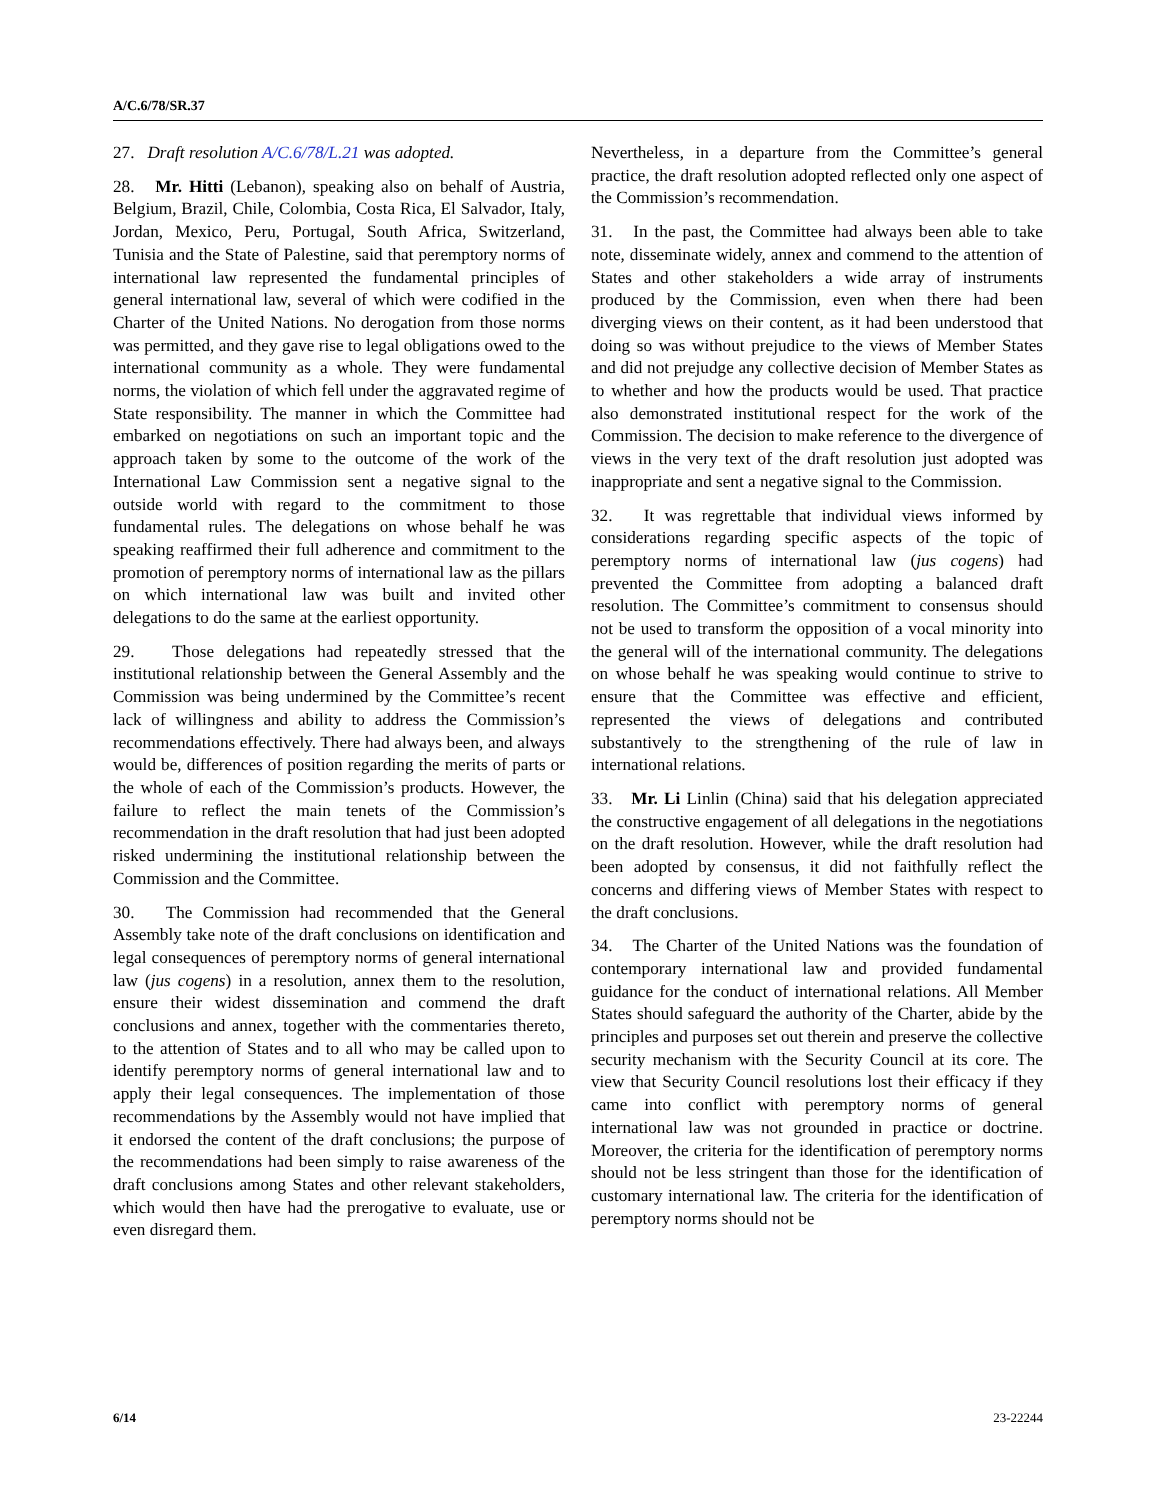A/C.6/78/SR.37
27. Draft resolution A/C.6/78/L.21 was adopted.
28. Mr. Hitti (Lebanon), speaking also on behalf of Austria, Belgium, Brazil, Chile, Colombia, Costa Rica, El Salvador, Italy, Jordan, Mexico, Peru, Portugal, South Africa, Switzerland, Tunisia and the State of Palestine, said that peremptory norms of international law represented the fundamental principles of general international law, several of which were codified in the Charter of the United Nations. No derogation from those norms was permitted, and they gave rise to legal obligations owed to the international community as a whole. They were fundamental norms, the violation of which fell under the aggravated regime of State responsibility. The manner in which the Committee had embarked on negotiations on such an important topic and the approach taken by some to the outcome of the work of the International Law Commission sent a negative signal to the outside world with regard to the commitment to those fundamental rules. The delegations on whose behalf he was speaking reaffirmed their full adherence and commitment to the promotion of peremptory norms of international law as the pillars on which international law was built and invited other delegations to do the same at the earliest opportunity.
29. Those delegations had repeatedly stressed that the institutional relationship between the General Assembly and the Commission was being undermined by the Committee’s recent lack of willingness and ability to address the Commission’s recommendations effectively. There had always been, and always would be, differences of position regarding the merits of parts or the whole of each of the Commission’s products. However, the failure to reflect the main tenets of the Commission’s recommendation in the draft resolution that had just been adopted risked undermining the institutional relationship between the Commission and the Committee.
30. The Commission had recommended that the General Assembly take note of the draft conclusions on identification and legal consequences of peremptory norms of general international law (jus cogens) in a resolution, annex them to the resolution, ensure their widest dissemination and commend the draft conclusions and annex, together with the commentaries thereto, to the attention of States and to all who may be called upon to identify peremptory norms of general international law and to apply their legal consequences. The implementation of those recommendations by the Assembly would not have implied that it endorsed the content of the draft conclusions; the purpose of the recommendations had been simply to raise awareness of the draft conclusions among States and other relevant stakeholders, which would then have had the prerogative to evaluate, use or even disregard them.
Nevertheless, in a departure from the Committee’s general practice, the draft resolution adopted reflected only one aspect of the Commission’s recommendation.
31. In the past, the Committee had always been able to take note, disseminate widely, annex and commend to the attention of States and other stakeholders a wide array of instruments produced by the Commission, even when there had been diverging views on their content, as it had been understood that doing so was without prejudice to the views of Member States and did not prejudge any collective decision of Member States as to whether and how the products would be used. That practice also demonstrated institutional respect for the work of the Commission. The decision to make reference to the divergence of views in the very text of the draft resolution just adopted was inappropriate and sent a negative signal to the Commission.
32. It was regrettable that individual views informed by considerations regarding specific aspects of the topic of peremptory norms of international law (jus cogens) had prevented the Committee from adopting a balanced draft resolution. The Committee’s commitment to consensus should not be used to transform the opposition of a vocal minority into the general will of the international community. The delegations on whose behalf he was speaking would continue to strive to ensure that the Committee was effective and efficient, represented the views of delegations and contributed substantively to the strengthening of the rule of law in international relations.
33. Mr. Li Linlin (China) said that his delegation appreciated the constructive engagement of all delegations in the negotiations on the draft resolution. However, while the draft resolution had been adopted by consensus, it did not faithfully reflect the concerns and differing views of Member States with respect to the draft conclusions.
34. The Charter of the United Nations was the foundation of contemporary international law and provided fundamental guidance for the conduct of international relations. All Member States should safeguard the authority of the Charter, abide by the principles and purposes set out therein and preserve the collective security mechanism with the Security Council at its core. The view that Security Council resolutions lost their efficacy if they came into conflict with peremptory norms of general international law was not grounded in practice or doctrine. Moreover, the criteria for the identification of peremptory norms should not be less stringent than those for the identification of customary international law. The criteria for the identification of peremptory norms should not be
6/14 23-22244